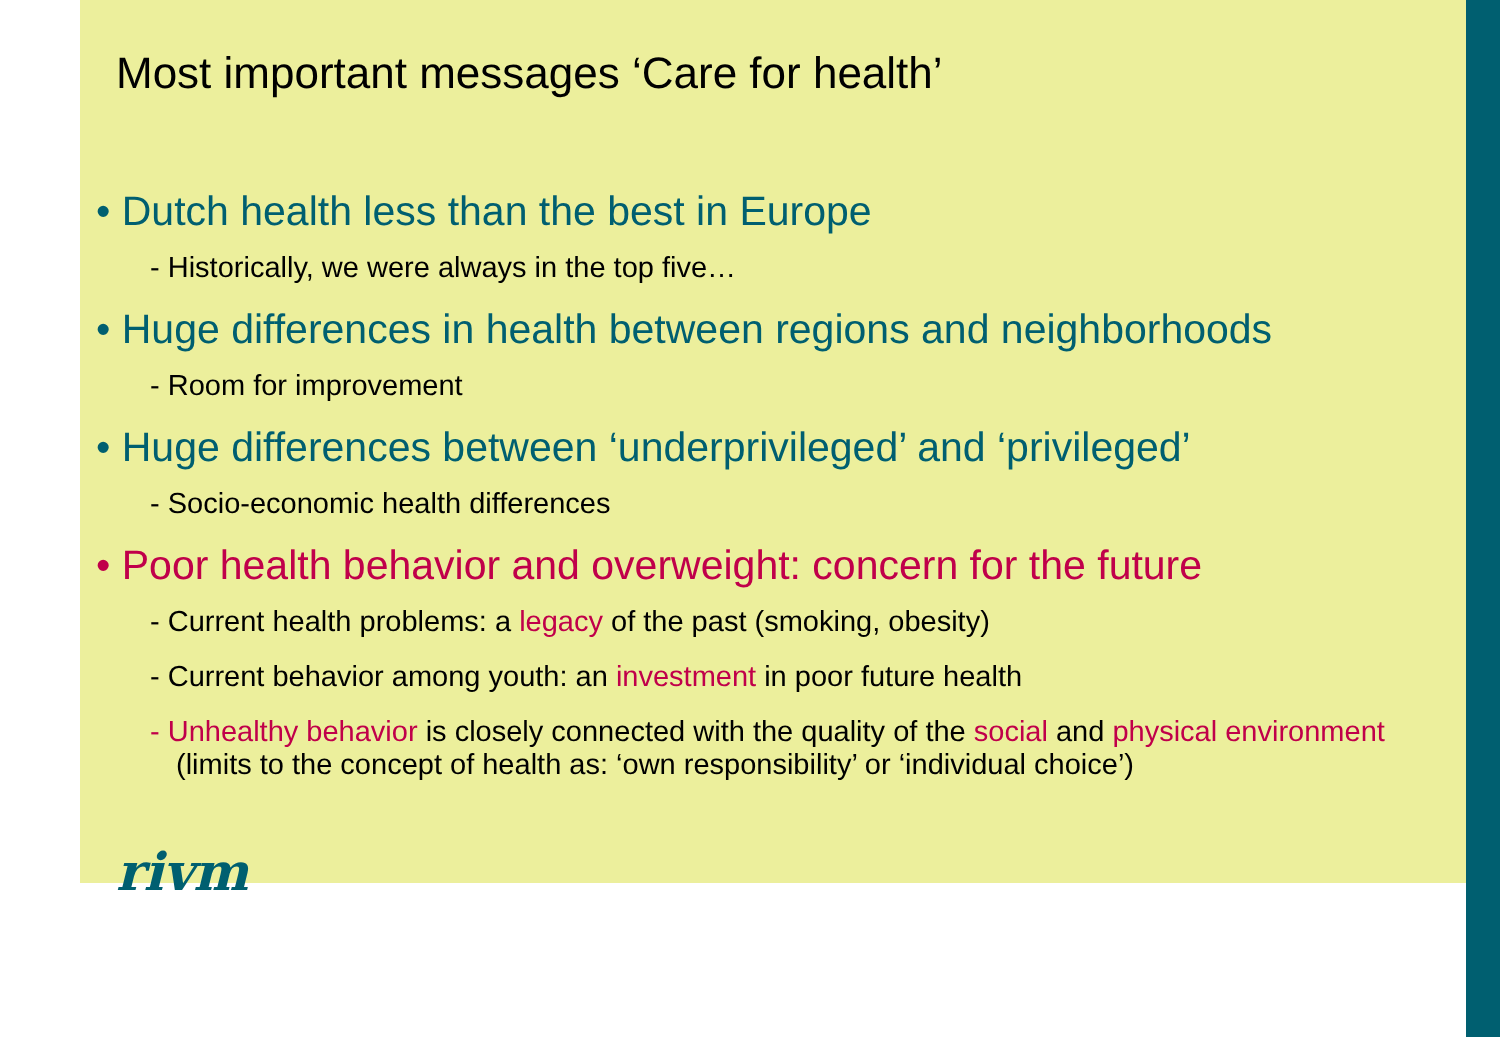Most important messages ‘Care for health’
• Dutch health less than the best in Europe
- Historically, we were always in the top five…
• Huge differences in health between regions and neighborhoods
- Room for improvement
• Huge differences between ‘underprivileged’ and ‘privileged’
- Socio-economic health differences
• Poor health behavior and overweight: concern for the future
- Current health problems: a legacy of the past (smoking, obesity)
- Current behavior among youth: an investment in poor future health
- Unhealthy behavior is closely connected with the quality of the social and physical environment (limits to the concept of health as: ‘own responsibility’ or ‘individual choice’)
rivm